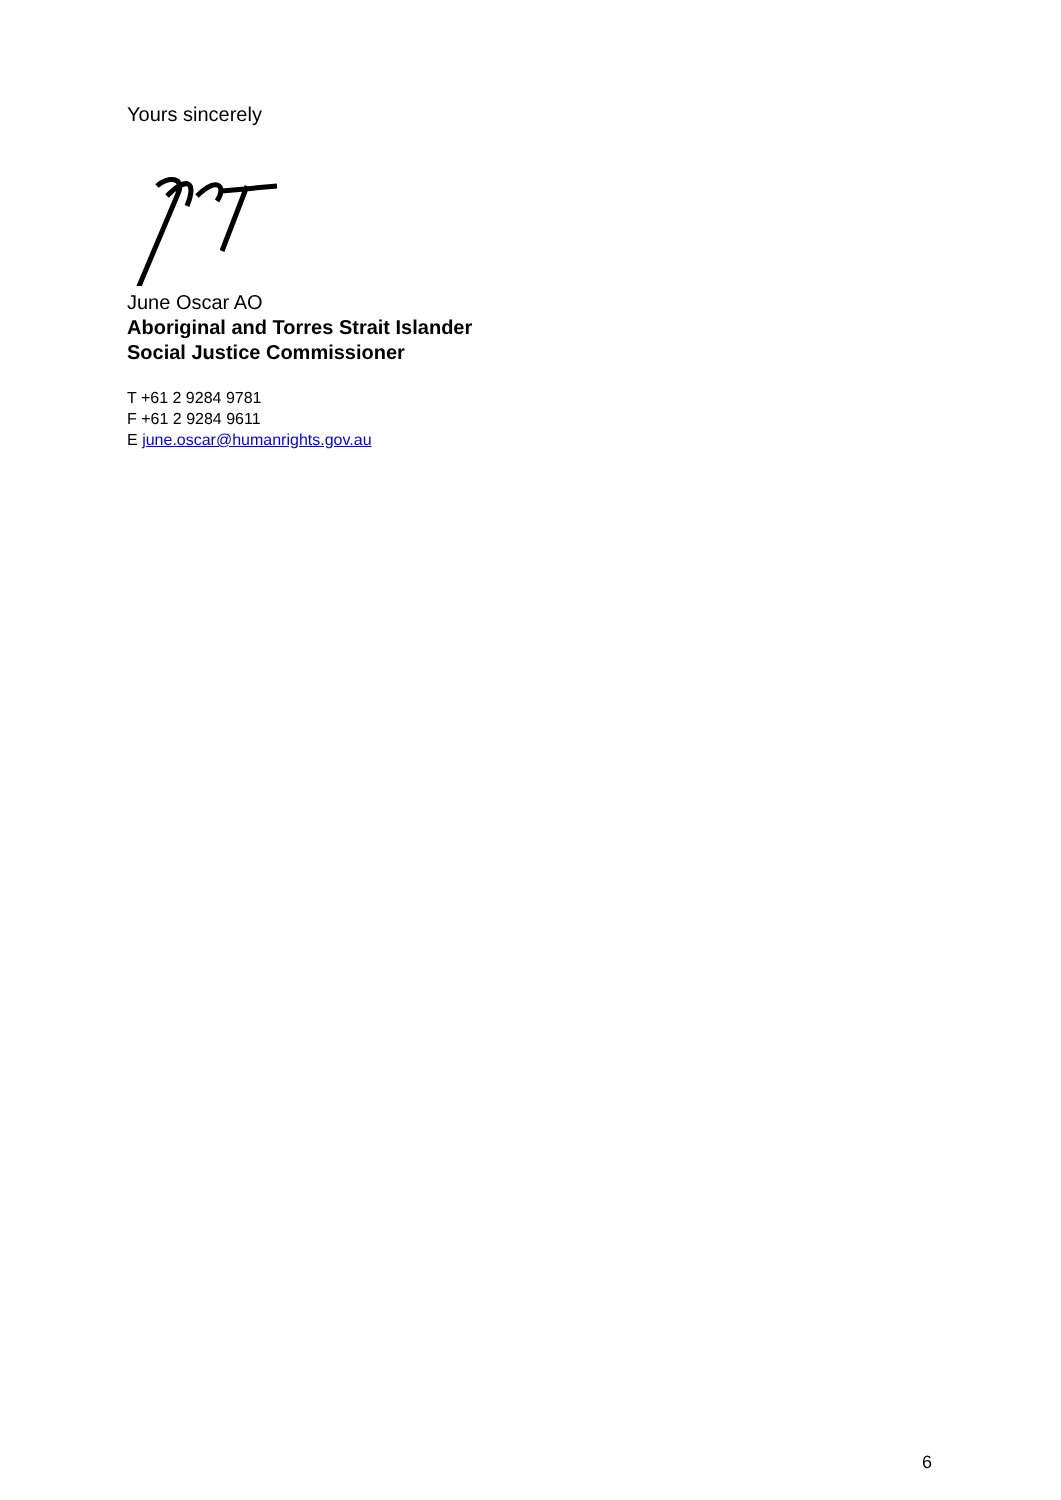Yours sincerely
June Oscar AO
Aboriginal and Torres Strait Islander
Social Justice Commissioner
T +61 2 9284 9781
F +61 2 9284 9611
E june.oscar@humanrights.gov.au
6